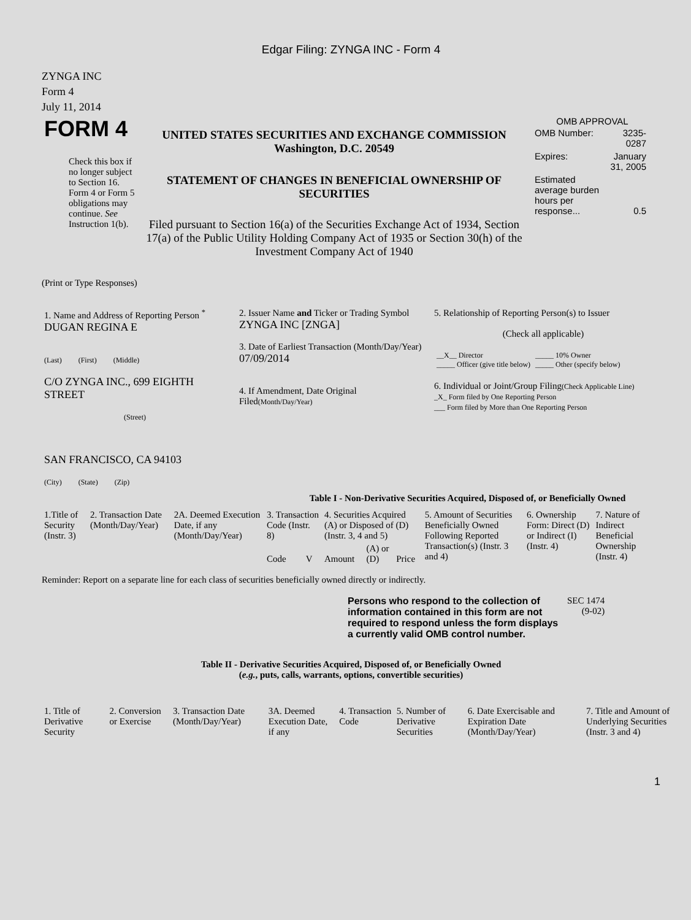Edgar Filing: ZYNGA INC - Form 4
ZYNGA INC
Form 4
July 11, 2014
| FORM 4 Check this box if no longer subject to Section 16. Form 4 or Form 5 obligations may continue. See Instruction 1(b). | UNITED STATES SECURITIES AND EXCHANGE COMMISSION Washington, D.C. 20549 STATEMENT OF CHANGES IN BENEFICIAL OWNERSHIP OF SECURITIES Filed pursuant to Section 16(a) of the Securities Exchange Act of 1934, Section 17(a) of the Public Utility Holding Company Act of 1935 or Section 30(h) of the Investment Company Act of 1940 | OMB APPROVAL / OMB Number: / 3235-0287 / / Expires: / January 31, 2005 / / Estimated average burden hours per response... / 0.5 / |
(Print or Type Responses)
| 1. Name and Address of Reporting Person <sup>*</sup> DUGAN REGINA E (Last) (First) (Middle) C/O ZYNGA INC., 699 EIGHTH STREET (Street) SAN FRANCISCO, CA 94103 (City) (State) (Zip) | 2. Issuer Name and Ticker or Trading Symbol ZYNGA INC [ZNGA] 3. Date of Earliest Transaction (Month/Day/Year) 07/09/2014 4. If Amendment, Date Original Filed (Month/Day/Year) | 5. Relationship of Reporting Person(s) to Issuer (Check all applicable) / __X__ Director _____ Officer (give title below) / _____ 10% Owner _____ Other (specify below) / 6. Individual or Joint/Group Filing (Check Applicable Line) _X_ Form filed by One Reporting Person ___ Form filed by More than One Reporting Person |
Table I - Non-Derivative Securities Acquired, Disposed of, or Beneficially Owned
| 1.Title of Security (Instr. 3) | 2. Transaction Date (Month/Day/Year) | 2A. Deemed Execution Date, if any (Month/Day/Year) | 3. Transaction Code (Instr. 8) | | 4. Securities Acquired (A) or Disposed of (D) (Instr. 3, 4 and 5) | | | 5. Amount of Securities Beneficially Owned Following Reported Transaction(s) (Instr. 3 and 4) | 6. Ownership Form: Direct (D) or Indirect (I) (Instr. 4) | 7. Nature of Indirect Beneficial Ownership (Instr. 4) |
| --- | --- | --- | --- | --- | --- | --- | --- | --- | --- | --- |
| | | | Code | V | Amount | (A) or (D) | Price | | | |
Reminder: Report on a separate line for each class of securities beneficially owned directly or indirectly.
| Persons who respond to the collection of information contained in this form are not required to respond unless the form displays a currently valid OMB control number. | SEC 1474 (9-02) |
Table II - Derivative Securities Acquired, Disposed of, or Beneficially Owned
(e.g., puts, calls, warrants, options, convertible securities)
| 1. Title of Derivative Security | 2. Conversion or Exercise | 3. Transaction Date (Month/Day/Year) | 3A. Deemed Execution Date, if any | 4. Transaction Code | 5. Number of Derivative Securities | 6. Date Exercisable and Expiration Date (Month/Day/Year) | 7. Title and Amount of Underlying Securities (Instr. 3 and 4) |
| --- | --- | --- | --- | --- | --- | --- | --- |
1